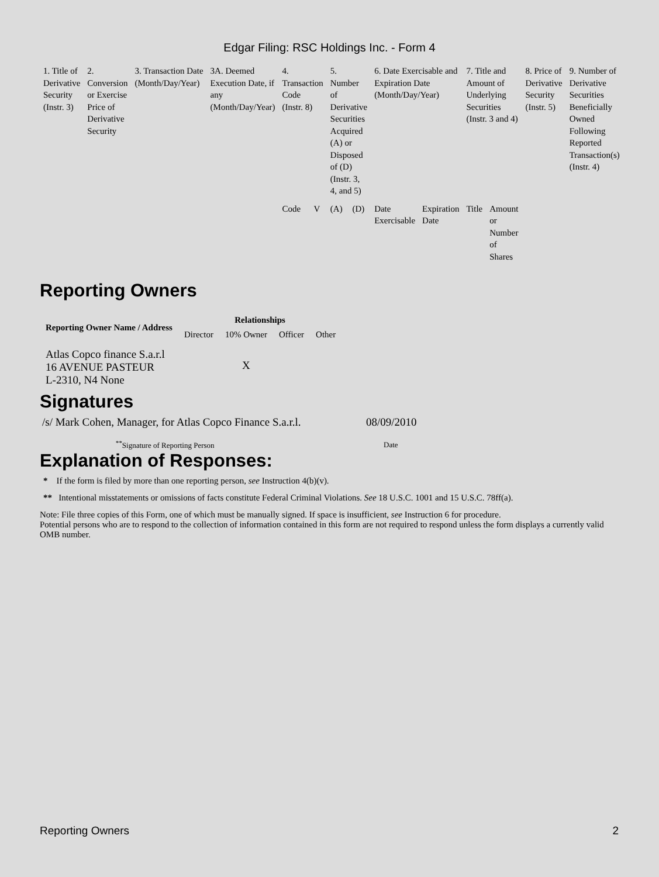Edgar Filing: RSC Holdings Inc. - Form 4
| 1. Title of Derivative Security (Instr. 3) | 2. Conversion or Exercise Price of Derivative Security | 3. Transaction Date (Month/Day/Year) | 3A. Deemed Execution Date, if any (Month/Day/Year) | 4. Transaction Code (Instr. 8) | | 5. Number of Derivative Securities Acquired (A) or Disposed of (D) (Instr. 3, 4, and 5) | | 6. Date Exercisable and Expiration Date (Month/Day/Year) | | 7. Title and Amount of Underlying Securities (Instr. 3 and 4) | | 8. Price of Derivative Security (Instr. 5) | 9. Number of Derivative Securities Beneficially Owned Following Reported Transaction(s) (Instr. 4) |
| | | | | Code | V | (A) | (D) | Date Exercisable | Expiration Date | Title | Amount or Number of Shares | | |
Reporting Owners
| Reporting Owner Name / Address | Relationships | | | |
| --- | --- | --- | --- | --- |
| | Director | 10% Owner | Officer | Other |
| Atlas Copco finance S.a.r.l 16 AVENUE PASTEUR L-2310, N4 None | | X | | |
Signatures
| /s/ Mark Cohen, Manager, for Atlas Copco Finance S.a.r.l. | 08/09/2010 |
| <sup>**</sup> Signature of Reporting Person | Date |
Explanation of Responses:
* If the form is filed by more than one reporting person, see Instruction 4(b)(v).
** Intentional misstatements or omissions of facts constitute Federal Criminal Violations. See 18 U.S.C. 1001 and 15 U.S.C. 78ff(a).
Note: File three copies of this Form, one of which must be manually signed. If space is insufficient, see Instruction 6 for procedure.
Potential persons who are to respond to the collection of information contained in this form are not required to respond unless the form displays a currently valid OMB number.
Reporting Owners 2